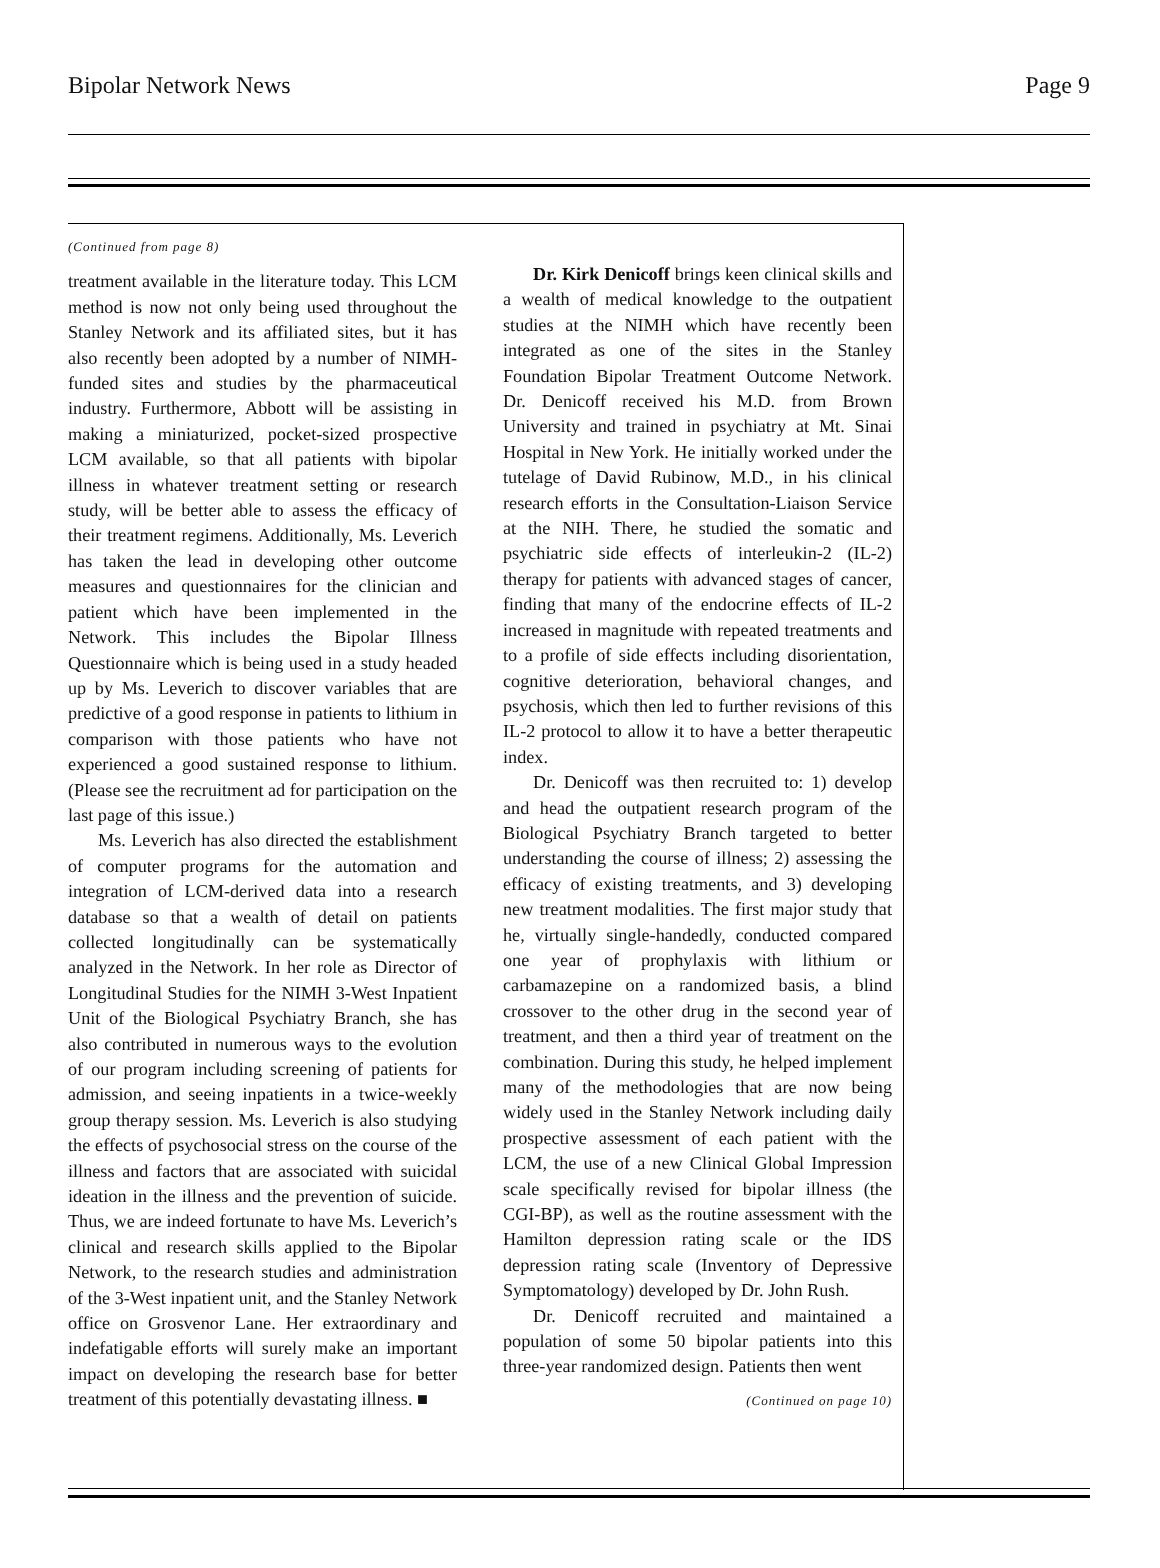Bipolar Network News Page 9
(Continued from page 8)
treatment available in the literature today. This LCM method is now not only being used throughout the Stanley Network and its affiliated sites, but it has also recently been adopted by a number of NIMH-funded sites and studies by the pharmaceutical industry. Furthermore, Abbott will be assisting in making a miniaturized, pocket-sized prospective LCM available, so that all patients with bipolar illness in whatever treatment setting or research study, will be better able to assess the efficacy of their treatment regimens. Additionally, Ms. Leverich has taken the lead in developing other outcome measures and questionnaires for the clinician and patient which have been implemented in the Network. This includes the Bipolar Illness Questionnaire which is being used in a study headed up by Ms. Leverich to discover variables that are predictive of a good response in patients to lithium in comparison with those patients who have not experienced a good sustained response to lithium. (Please see the recruitment ad for participation on the last page of this issue.)
Ms. Leverich has also directed the establishment of computer programs for the automation and integration of LCM-derived data into a research database so that a wealth of detail on patients collected longitudinally can be systematically analyzed in the Network. In her role as Director of Longitudinal Studies for the NIMH 3-West Inpatient Unit of the Biological Psychiatry Branch, she has also contributed in numerous ways to the evolution of our program including screening of patients for admission, and seeing inpatients in a twice-weekly group therapy session. Ms. Leverich is also studying the effects of psychosocial stress on the course of the illness and factors that are associated with suicidal ideation in the illness and the prevention of suicide. Thus, we are indeed fortunate to have Ms. Leverich’s clinical and research skills applied to the Bipolar Network, to the research studies and administration of the 3-West inpatient unit, and the Stanley Network office on Grosvenor Lane. Her extraordinary and indefatigable efforts will surely make an important impact on developing the research base for better treatment of this potentially devastating illness. ■
Dr. Kirk Denicoff brings keen clinical skills and a wealth of medical knowledge to the outpatient studies at the NIMH which have recently been integrated as one of the sites in the Stanley Foundation Bipolar Treatment Outcome Network. Dr. Denicoff received his M.D. from Brown University and trained in psychiatry at Mt. Sinai Hospital in New York. He initially worked under the tutelage of David Rubinow, M.D., in his clinical research efforts in the Consultation-Liaison Service at the NIH. There, he studied the somatic and psychiatric side effects of interleukin-2 (IL-2) therapy for patients with advanced stages of cancer, finding that many of the endocrine effects of IL-2 increased in magnitude with repeated treatments and to a profile of side effects including disorientation, cognitive deterioration, behavioral changes, and psychosis, which then led to further revisions of this IL-2 protocol to allow it to have a better therapeutic index.
Dr. Denicoff was then recruited to: 1) develop and head the outpatient research program of the Biological Psychiatry Branch targeted to better understanding the course of illness; 2) assessing the efficacy of existing treatments, and 3) developing new treatment modalities. The first major study that he, virtually single-handedly, conducted compared one year of prophylaxis with lithium or carbamazepine on a randomized basis, a blind crossover to the other drug in the second year of treatment, and then a third year of treatment on the combination. During this study, he helped implement many of the methodologies that are now being widely used in the Stanley Network including daily prospective assessment of each patient with the LCM, the use of a new Clinical Global Impression scale specifically revised for bipolar illness (the CGI-BP), as well as the routine assessment with the Hamilton depression rating scale or the IDS depression rating scale (Inventory of Depressive Symptomatology) developed by Dr. John Rush.
Dr. Denicoff recruited and maintained a population of some 50 bipolar patients into this three-year randomized design. Patients then went
(Continued on page 10)